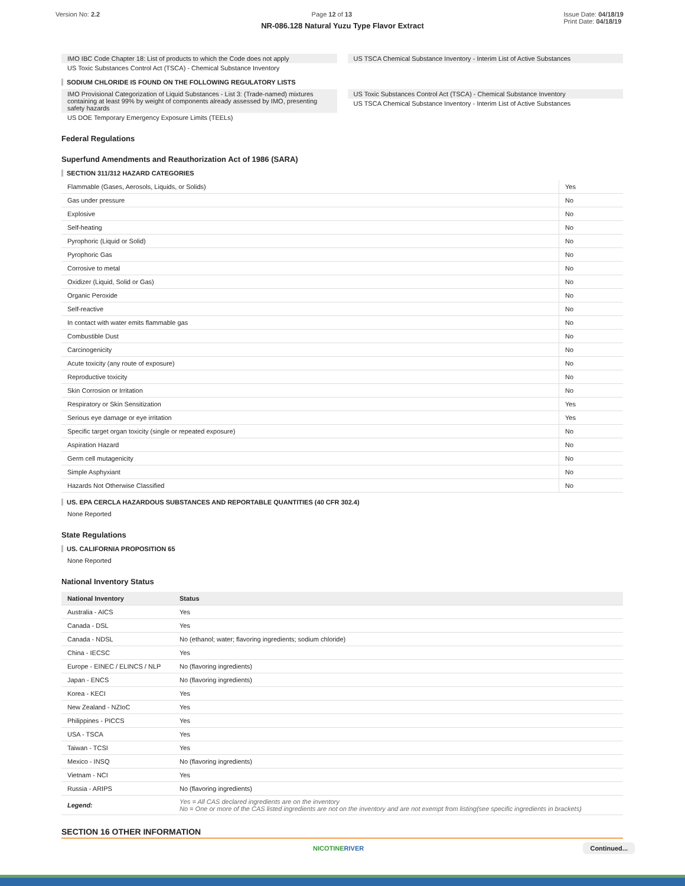Version No: 2.2 Page 12 of 13 Issue Date: 04/18/19
Print Date: 04/18/19
NR-086.128 Natural Yuzu Type Flavor Extract
IMO IBC Code Chapter 18: List of products to which the Code does not apply
US Toxic Substances Control Act (TSCA) - Chemical Substance Inventory
US TSCA Chemical Substance Inventory - Interim List of Active Substances
SODIUM CHLORIDE IS FOUND ON THE FOLLOWING REGULATORY LISTS
IMO Provisional Categorization of Liquid Substances - List 3: (Trade-named) mixtures containing at least 99% by weight of components already assessed by IMO, presenting safety hazards
US DOE Temporary Emergency Exposure Limits (TEELs)
US Toxic Substances Control Act (TSCA) - Chemical Substance Inventory
US TSCA Chemical Substance Inventory - Interim List of Active Substances
Federal Regulations
Superfund Amendments and Reauthorization Act of 1986 (SARA)
SECTION 311/312 HAZARD CATEGORIES
| Flammable (Gases, Aerosols, Liquids, or Solids) | Yes |
| Gas under pressure | No |
| Explosive | No |
| Self-heating | No |
| Pyrophoric (Liquid or Solid) | No |
| Pyrophoric Gas | No |
| Corrosive to metal | No |
| Oxidizer (Liquid, Solid or Gas) | No |
| Organic Peroxide | No |
| Self-reactive | No |
| In contact with water emits flammable gas | No |
| Combustible Dust | No |
| Carcinogenicity | No |
| Acute toxicity (any route of exposure) | No |
| Reproductive toxicity | No |
| Skin Corrosion or Irritation | No |
| Respiratory or Skin Sensitization | Yes |
| Serious eye damage or eye irritation | Yes |
| Specific target organ toxicity (single or repeated exposure) | No |
| Aspiration Hazard | No |
| Germ cell mutagenicity | No |
| Simple Asphyxiant | No |
| Hazards Not Otherwise Classified | No |
US. EPA CERCLA HAZARDOUS SUBSTANCES AND REPORTABLE QUANTITIES (40 CFR 302.4)
None Reported
State Regulations
US. CALIFORNIA PROPOSITION 65
None Reported
National Inventory Status
| National Inventory | Status |
| --- | --- |
| Australia - AICS | Yes |
| Canada - DSL | Yes |
| Canada - NDSL | No (ethanol; water; flavoring ingredients; sodium chloride) |
| China - IECSC | Yes |
| Europe - EINEC / ELINCS / NLP | No (flavoring ingredients) |
| Japan - ENCS | No (flavoring ingredients) |
| Korea - KECI | Yes |
| New Zealand - NZIoC | Yes |
| Philippines - PICCS | Yes |
| USA - TSCA | Yes |
| Taiwan - TCSI | Yes |
| Mexico - INSQ | No (flavoring ingredients) |
| Vietnam - NCI | Yes |
| Russia - ARIPS | No (flavoring ingredients) |
| Legend: | Yes = All CAS declared ingredients are on the inventory No = One or more of the CAS listed ingredients are not on the inventory and are not exempt from listing(see specific ingredients in brackets) |
SECTION 16 OTHER INFORMATION
NICOTINERIVER Continued...